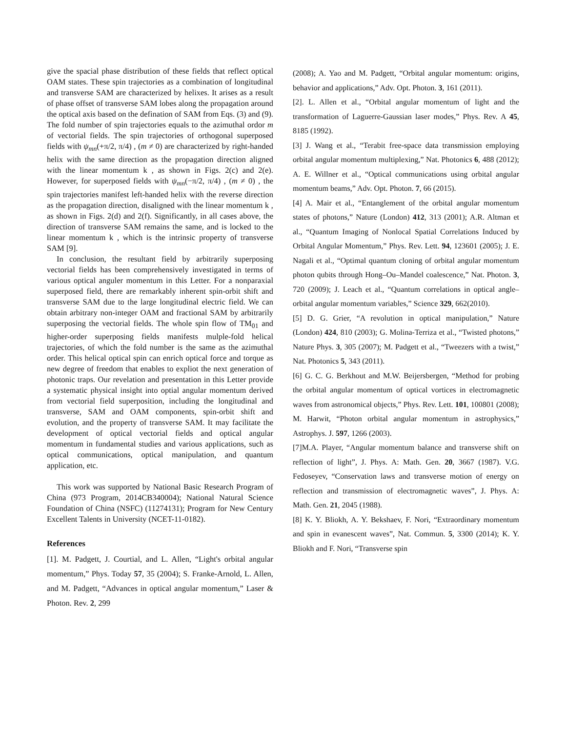give the spacial phase distribution of these fields that reflect optical OAM states. These spin trajectories as a combination of longitudinal and transverse SAM are characterized by helixes. It arises as a result of phase offset of transverse SAM lobes along the propagation around the optical axis based on the defination of SAM from Eqs. (3) and (9). The fold number of spin trajectories equals to the azimuthal ordor m of vectorial fields. The spin trajectories of orthogonal superposed fields with ψ<sub>mn</sub>(+π/2, π/4) , (m ≠ 0) are characterized by right-handed helix with the same direction as the propagation direction aligned with the linear momentum k , as shown in Figs. 2(c) and 2(e). However, for superposed fields with ψ<sub>mn</sub>(−π/2, π/4) , (m ≠ 0) , the spin trajectories manifest left-handed helix with the reverse direction as the propagation direction, disaligned with the linear momentum k , as shown in Figs. 2(d) and 2(f). Significantly, in all cases above, the direction of transverse SAM remains the same, and is locked to the linear momentum k , which is the intrinsic property of transverse SAM [9].
In conclusion, the resultant field by arbitrarily superposing vectorial fields has been comprehensively investigated in terms of various optical anguler momentum in this Letter. For a nonparaxial superposed field, there are remarkably inherent spin-orbit shift and transverse SAM due to the large longitudinal electric field. We can obtain arbitrary non-integer OAM and fractional SAM by arbitrarily superposing the vectorial fields. The whole spin flow of TM<sub>01</sub> and higher-order superposing fields manifests mulple-fold helical trajectories, of which the fold number is the same as the azimuthal order. This helical optical spin can enrich optical force and torque as new degree of freedom that enables to expliot the next generation of photonic traps. Our revelation and presentation in this Letter provide a systematic physical insight into optial angular momentum derived from vectorial field superposition, including the longitudinal and transverse, SAM and OAM components, spin-orbit shift and evolution, and the property of transverse SAM. It may facilitate the development of optical vectorial fields and optical angular momentum in fundamental studies and various applications, such as optical communications, optical manipulation, and quantum application, etc.
This work was supported by National Basic Research Program of China (973 Program, 2014CB340004); National Natural Science Foundation of China (NSFC) (11274131); Program for New Century Excellent Talents in University (NCET-11-0182).
References
[1]. M. Padgett, J. Courtial, and L. Allen, “Light's orbital angular momentum,” Phys. Today 57, 35 (2004); S. Franke-Arnold, L. Allen, and M. Padgett, “Advances in optical angular momentum,” Laser & Photon. Rev. 2, 299
(2008); A. Yao and M. Padgett, “Orbital angular momentum: origins, behavior and applications,” Adv. Opt. Photon. 3, 161 (2011).
[2]. L. Allen et al., “Orbital angular momentum of light and the transformation of Laguerre-Gaussian laser modes,” Phys. Rev. A 45, 8185 (1992).
[3] J. Wang et al., “Terabit free-space data transmission employing orbital angular momentum multiplexing,” Nat. Photonics 6, 488 (2012); A. E. Willner et al., “Optical communications using orbital angular momentum beams,” Adv. Opt. Photon. 7, 66 (2015).
[4] A. Mair et al., “Entanglement of the orbital angular momentum states of photons,” Nature (London) 412, 313 (2001); A.R. Altman et al., “Quantum Imaging of Nonlocal Spatial Correlations Induced by Orbital Angular Momentum,” Phys. Rev. Lett. 94, 123601 (2005); J. E. Nagali et al., “Optimal quantum cloning of orbital angular momentum photon qubits through Hong–Ou–Mandel coalescence,” Nat. Photon. 3, 720 (2009); J. Leach et al., “Quantum correlations in optical angle–orbital angular momentum variables,” Science 329, 662(2010).
[5] D. G. Grier, “A revolution in optical manipulation,” Nature (London) 424, 810 (2003); G. Molina-Terriza et al., “Twisted photons,” Nature Phys. 3, 305 (2007); M. Padgett et al., “Tweezers with a twist,” Nat. Photonics 5, 343 (2011).
[6] G. C. G. Berkhout and M.W. Beijersbergen, “Method for probing the orbital angular momentum of optical vortices in electromagnetic waves from astronomical objects,” Phys. Rev. Lett. 101, 100801 (2008); M. Harwit, “Photon orbital angular momentum in astrophysics,” Astrophys. J. 597, 1266 (2003).
[7]M.A. Player, “Angular momentum balance and transverse shift on reflection of light”, J. Phys. A: Math. Gen. 20, 3667 (1987). V.G. Fedoseyev, “Conservation laws and transverse motion of energy on reflection and transmission of electromagnetic waves”, J. Phys. A: Math. Gen. 21, 2045 (1988).
[8] K. Y. Bliokh, A. Y. Bekshaev, F. Nori, “Extraordinary momentum and spin in evanescent waves”, Nat. Commun. 5, 3300 (2014); K. Y. Bliokh and F. Nori, “Transverse spin